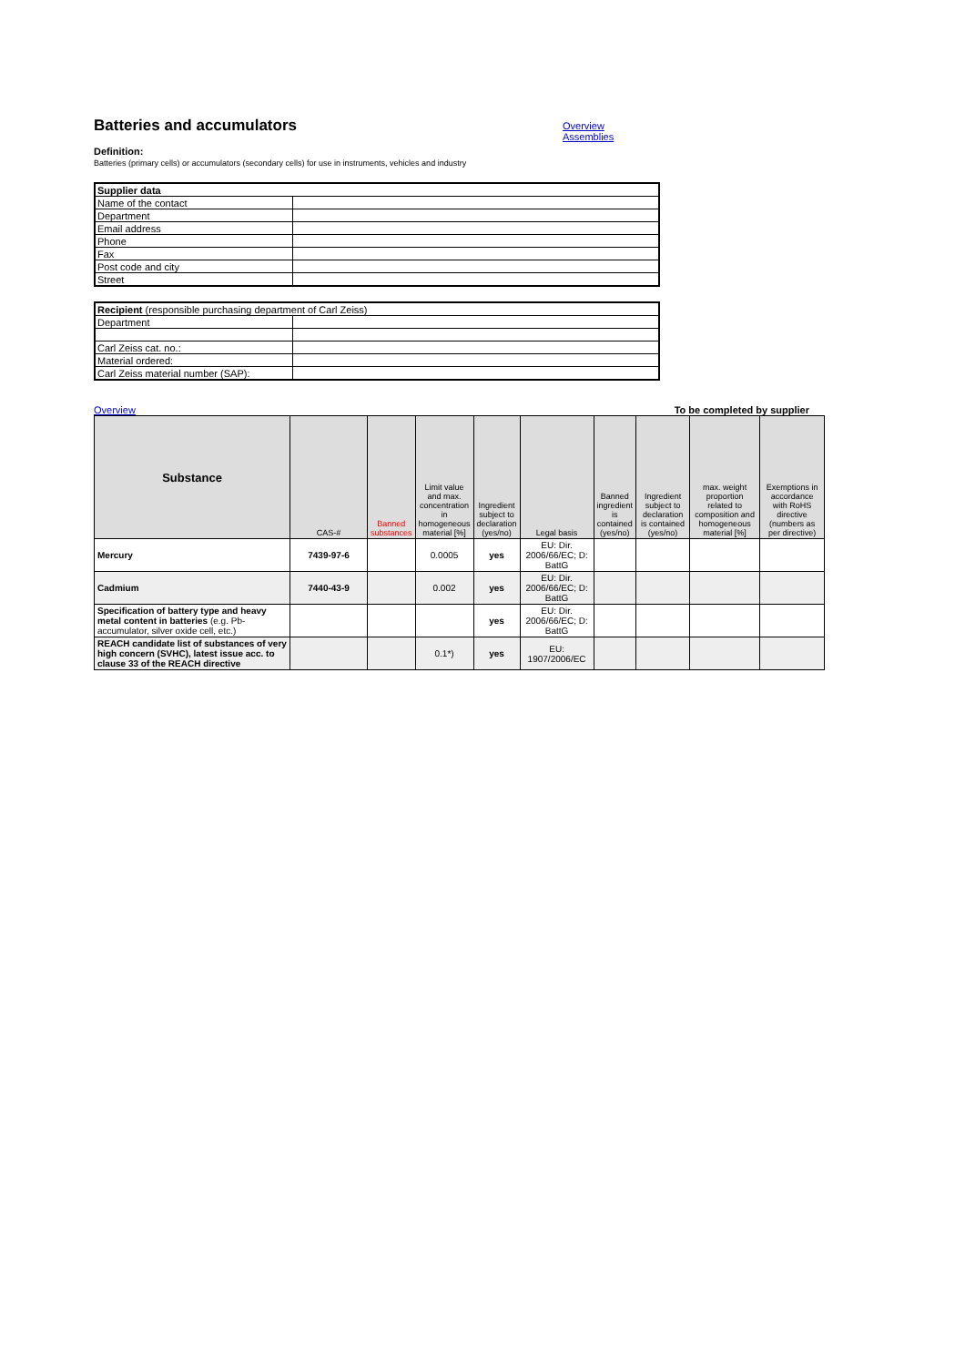Batteries and accumulators
Overview
Assemblies
Definition:
Batteries (primary cells) or accumulators (secondary cells) for use in instruments, vehicles and industry
| Supplier data | |
| Name of the contact | |
| Department | |
| Email address | |
| Phone | |
| Fax | |
| Post code and city | |
| Street | |
| Recipient (responsible purchasing department of Carl Zeiss) | |
| Department | |
| Carl Zeiss cat. no.: | |
| Material ordered: | |
| Carl Zeiss material number (SAP): | |
Overview To be completed by supplier
| Substance | CAS-# | Banned substances | Limit value and max. concentration in homogeneous material [%] | Ingredient subject to declaration (yes/no) | Legal basis | Banned ingredient is contained (yes/no) | Ingredient subject to declaration is contained (yes/no) | max. weight proportion related to composition and homogeneous material [%] | Exemptions in accordance with RoHS directive (numbers as per directive) |
| --- | --- | --- | --- | --- | --- | --- | --- | --- | --- |
| Mercury | 7439-97-6 | | 0.0005 | yes | EU: Dir. 2006/66/EC; D: BattG | | | | |
| Cadmium | 7440-43-9 | | 0.002 | yes | EU: Dir. 2006/66/EC; D: BattG | | | | |
| Specification of battery type and heavy metal content in batteries (e.g. Pb-accumulator, silver oxide cell, etc.) | | | | yes | EU: Dir. 2006/66/EC; D: BattG | | | | |
| REACH candidate list of substances of very high concern (SVHC), latest issue acc. to clause 33 of the REACH directive | | | 0.1*) | yes | EU: 1907/2006/EC | | | | |